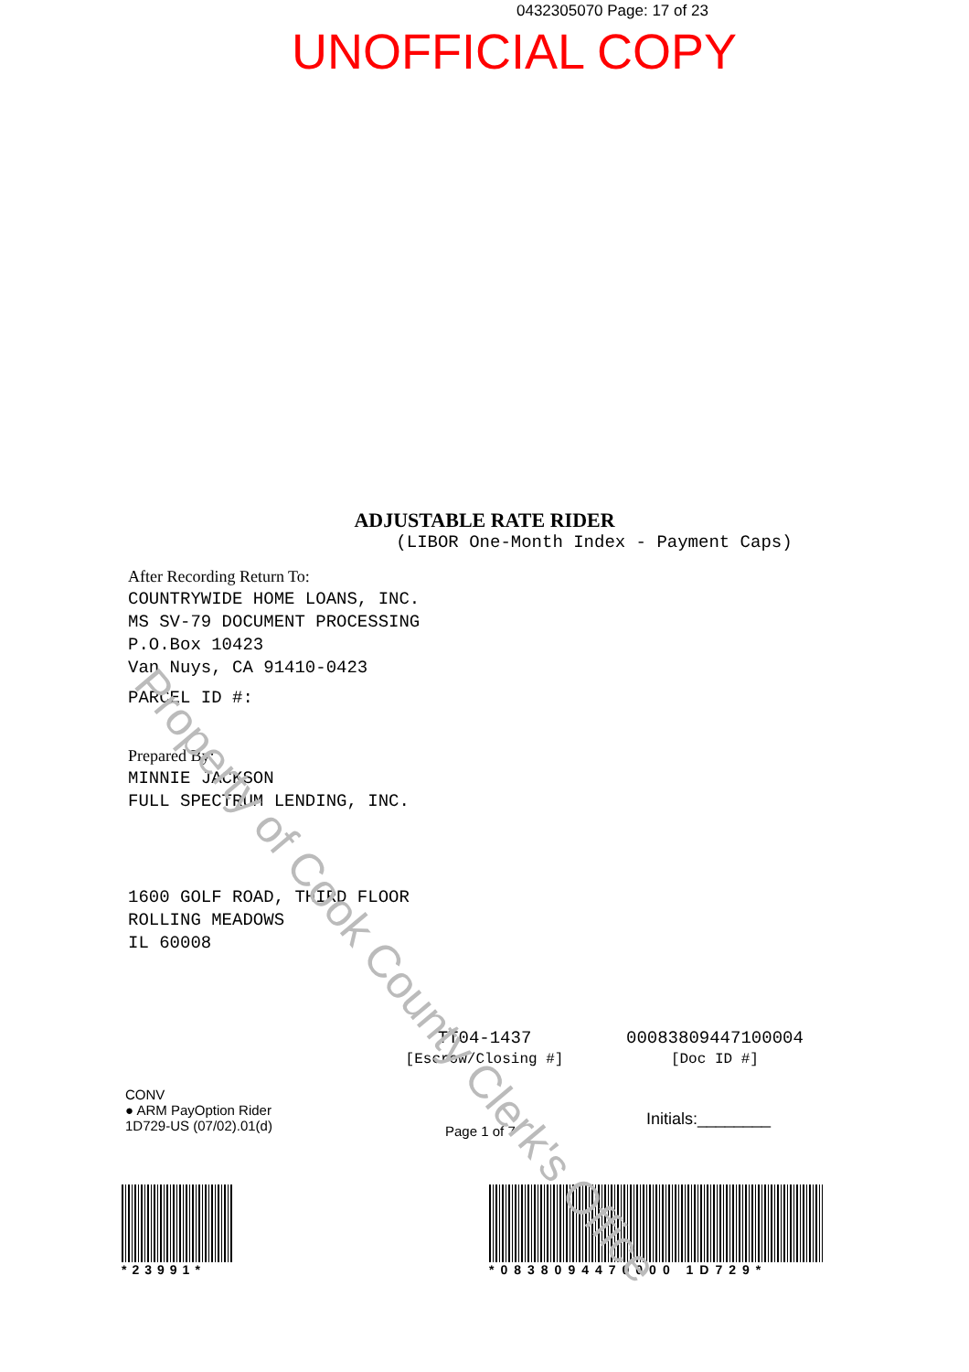Property of Cook County Clerk's Office
0432305070 Page: 17 of 23
UNOFFICIAL COPY
ADJUSTABLE RATE RIDER
(LIBOR One-Month Index - Payment Caps)
After Recording Return To:
COUNTRYWIDE HOME LOANS, INC.
MS SV-79 DOCUMENT PROCESSING
P.O.Box 10423
Van Nuys, CA 91410-0423
PARCEL ID #:
Prepared By:
MINNIE JACKSON
FULL SPECTRUM LENDING, INC.
1600 GOLF ROAD, THIRD FLOOR
ROLLING MEADOWS
IL 60008
TT04-1437
[Escrow/Closing #]
00083809447100004
[Doc ID #]
CONV
● ARM PayOption Rider
1D729-US (07/02).01(d)
Page 1 of 7
Initials:________
*23991* *0838094470000 1D729*